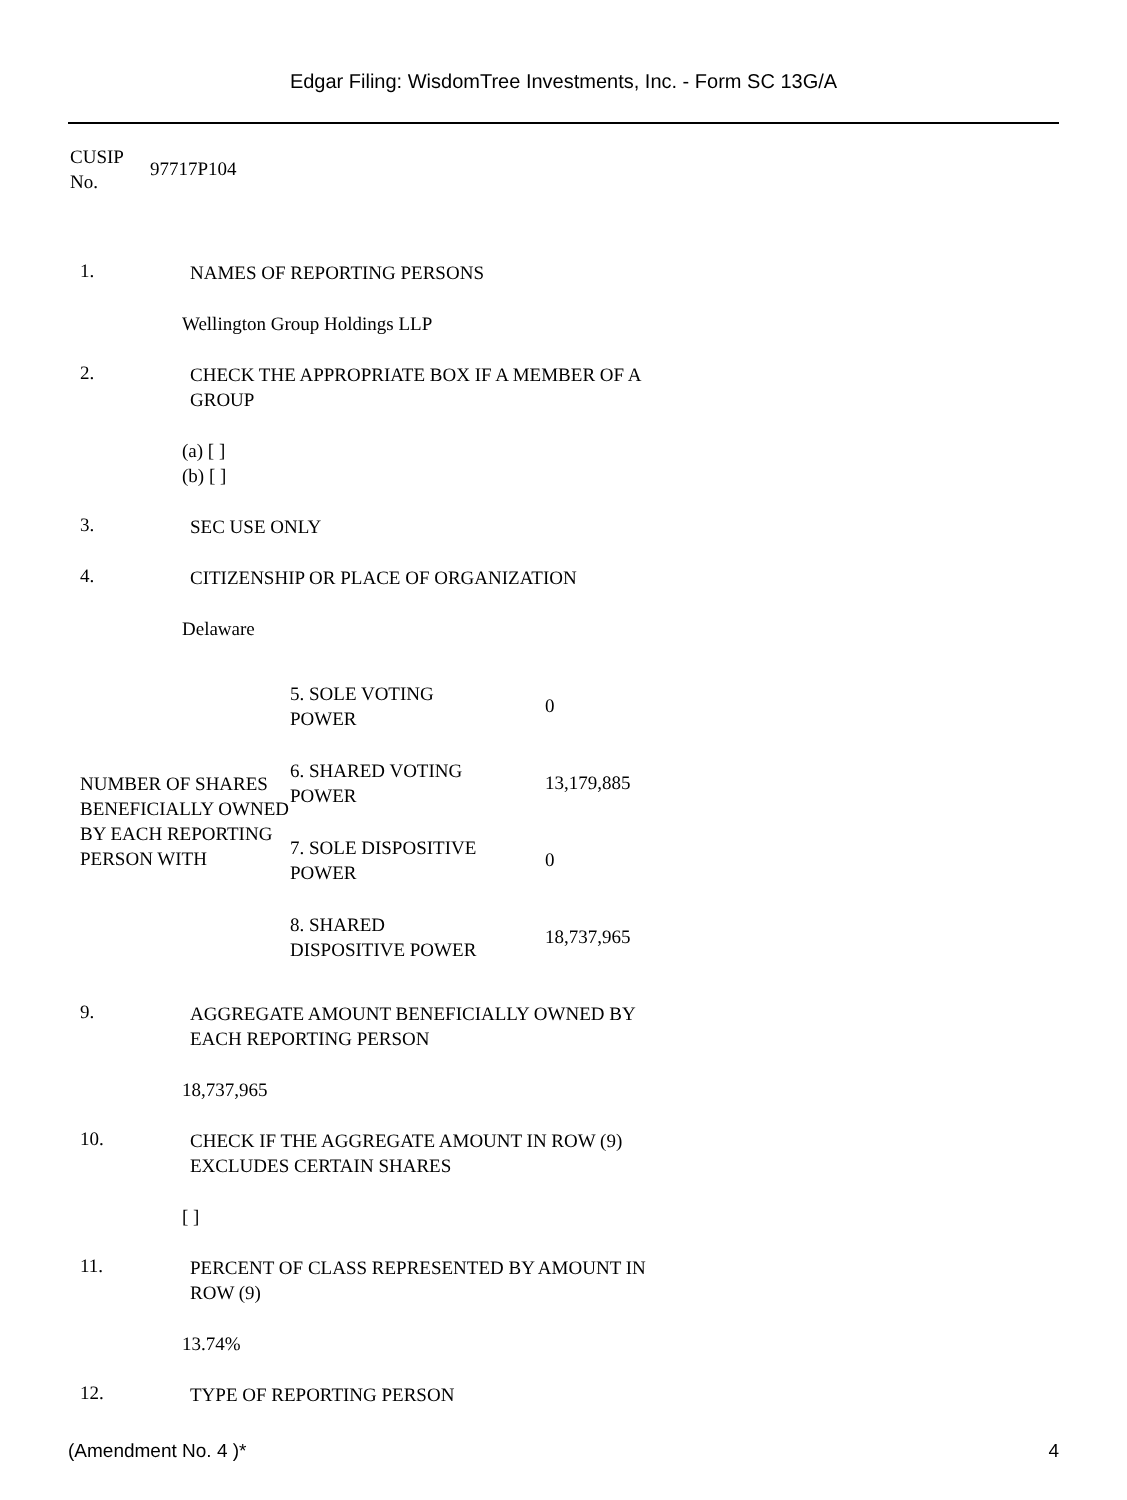Edgar Filing: WisdomTree Investments, Inc. - Form SC 13G/A
CUSIP
No.
97717P104
1.
NAMES OF REPORTING PERSONS
Wellington Group Holdings LLP
2.
CHECK THE APPROPRIATE BOX IF A MEMBER OF A GROUP
(a) [ ]
(b) [ ]
3.
SEC USE ONLY
4.
CITIZENSHIP OR PLACE OF ORGANIZATION
Delaware
| NUMBER OF SHARES BENEFICIALLY OWNED BY EACH REPORTING PERSON WITH | 5. SOLE VOTING POWER | 0 |
| | 6. SHARED VOTING POWER | 13,179,885 |
| | 7. SOLE DISPOSITIVE POWER | 0 |
| | 8. SHARED DISPOSITIVE POWER | 18,737,965 |
9.
AGGREGATE AMOUNT BENEFICIALLY OWNED BY EACH REPORTING PERSON
18,737,965
10.
CHECK IF THE AGGREGATE AMOUNT IN ROW (9) EXCLUDES CERTAIN SHARES
[ ]
11.
PERCENT OF CLASS REPRESENTED BY AMOUNT IN ROW (9)
13.74%
12.
TYPE OF REPORTING PERSON
(Amendment No. 4 )* 4